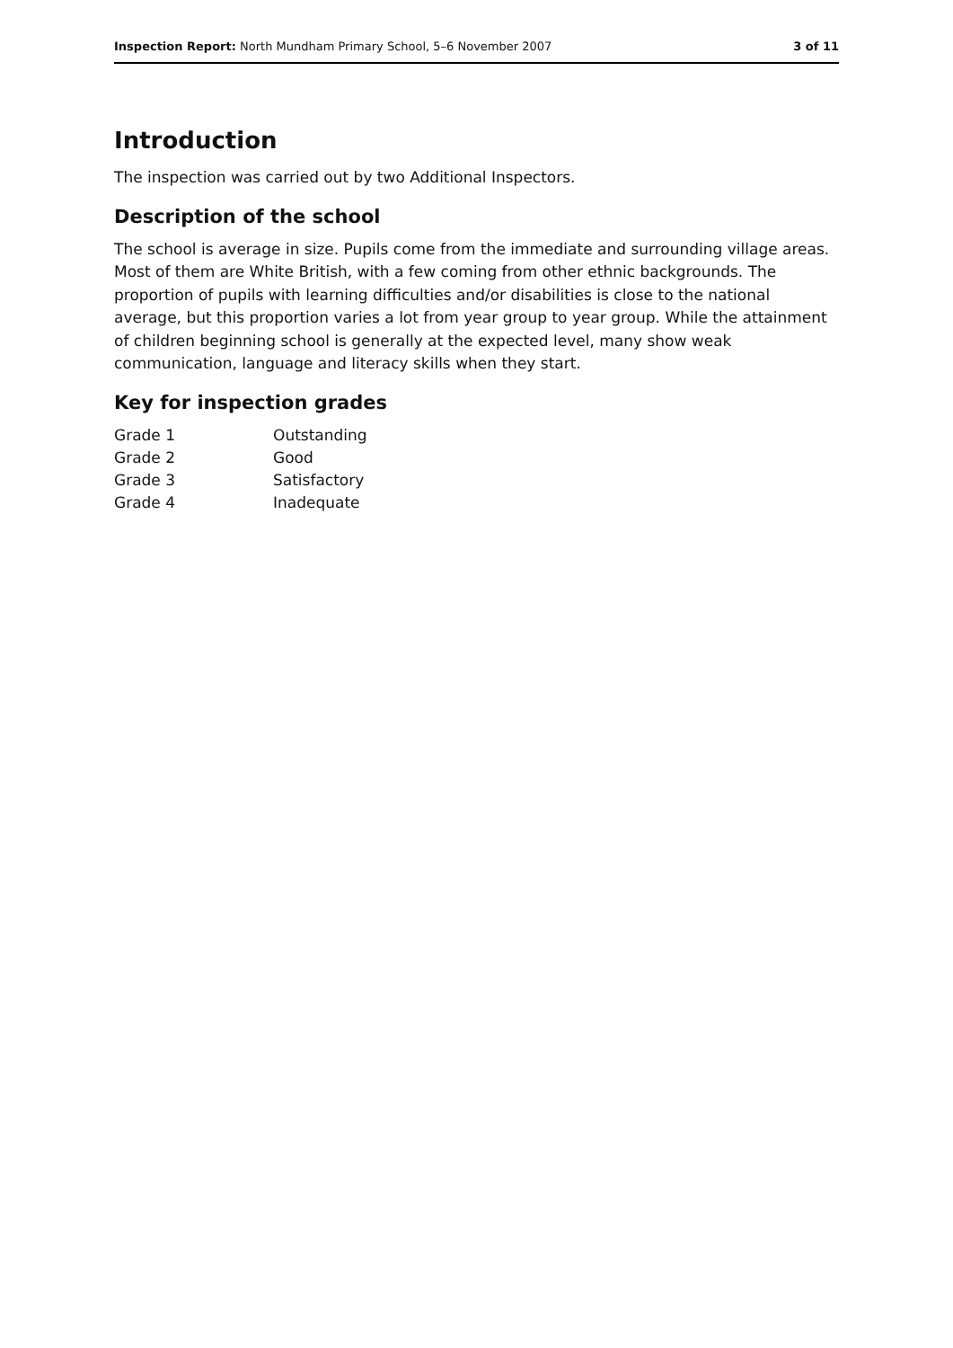Inspection Report: North Mundham Primary School, 5–6 November 2007 3 of 11
Introduction
The inspection was carried out by two Additional Inspectors.
Description of the school
The school is average in size. Pupils come from the immediate and surrounding village areas. Most of them are White British, with a few coming from other ethnic backgrounds. The proportion of pupils with learning difficulties and/or disabilities is close to the national average, but this proportion varies a lot from year group to year group. While the attainment of children beginning school is generally at the expected level, many show weak communication, language and literacy skills when they start.
Key for inspection grades
| Grade 1 | Outstanding |
| Grade 2 | Good |
| Grade 3 | Satisfactory |
| Grade 4 | Inadequate |